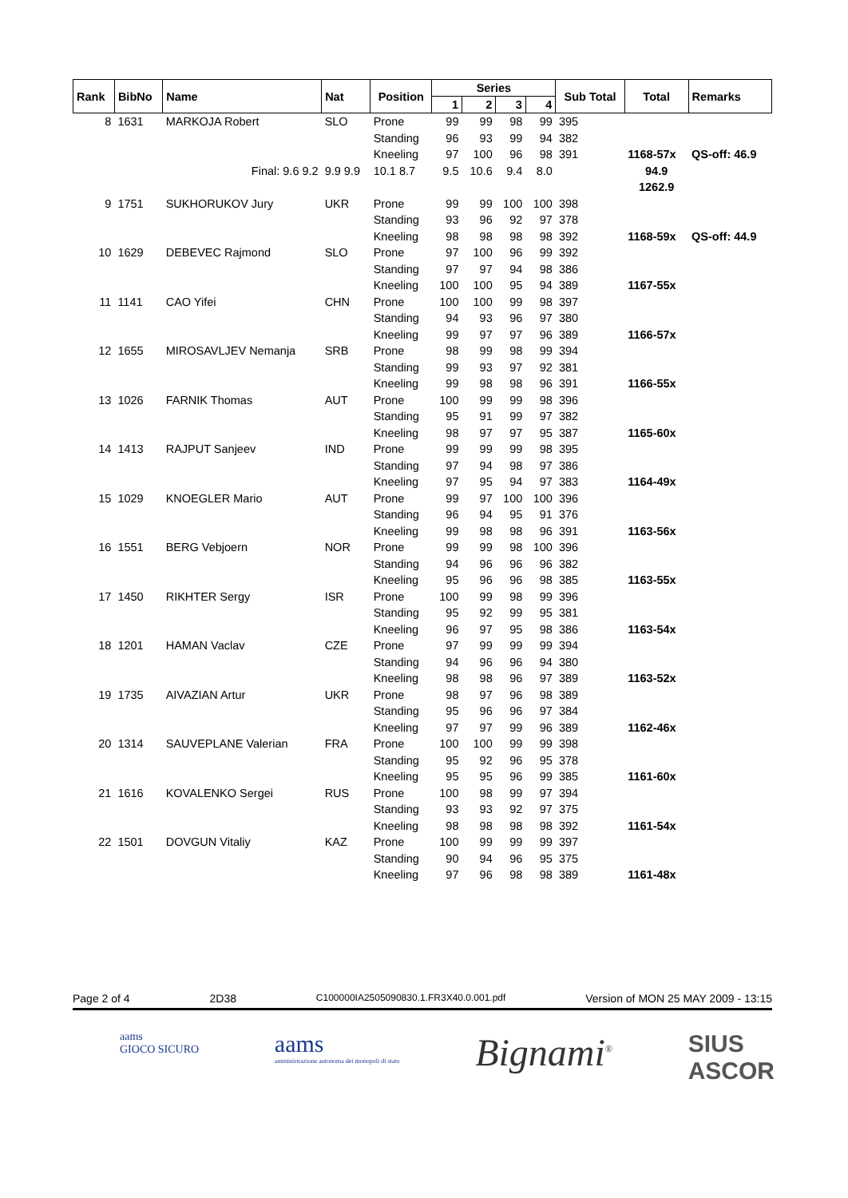| Rank | BibNo | Name | Nat | Position | Series | | | | Sub Total | Total | Remarks |
| --- | --- | --- | --- | --- | --- | --- | --- | --- | --- | --- | --- |
| | | | | | 1 | 2 | 3 | 4 | | | |
| 8 | 1631 | MARKOJA Robert | SLO | Prone | 99 | 99 | 98 | 99 | 395 | | |
| | | | | Standing | 96 | 93 | 99 | 94 | 382 | | |
| | | | | Kneeling | 97 | 100 | 96 | 98 | 391 | 1168-57x | QS-off: 46.9 |
| | | Final: 9.6 9.2 | 9.9 9.9 | 10.1 8.7 | 9.5 | 10.6 | 9.4 | 8.0 | | 94.9 | |
| | | | | | | | | | | 1262.9 | |
| 9 | 1751 | SUKHORUKOV Jury | UKR | Prone | 99 | 99 | 100 | 100 | 398 | | |
| | | | | Standing | 93 | 96 | 92 | 97 | 378 | | |
| | | | | Kneeling | 98 | 98 | 98 | 98 | 392 | 1168-59x | QS-off: 44.9 |
| 10 | 1629 | DEBEVEC Rajmond | SLO | Prone | 97 | 100 | 96 | 99 | 392 | | |
| | | | | Standing | 97 | 97 | 94 | 98 | 386 | | |
| | | | | Kneeling | 100 | 100 | 95 | 94 | 389 | 1167-55x | |
| 11 | 1141 | CAO Yifei | CHN | Prone | 100 | 100 | 99 | 98 | 397 | | |
| | | | | Standing | 94 | 93 | 96 | 97 | 380 | | |
| | | | | Kneeling | 99 | 97 | 97 | 96 | 389 | 1166-57x | |
| 12 | 1655 | MIROSAVLJEV Nemanja | SRB | Prone | 98 | 99 | 98 | 99 | 394 | | |
| | | | | Standing | 99 | 93 | 97 | 92 | 381 | | |
| | | | | Kneeling | 99 | 98 | 98 | 96 | 391 | 1166-55x | |
| 13 | 1026 | FARNIK Thomas | AUT | Prone | 100 | 99 | 99 | 98 | 396 | | |
| | | | | Standing | 95 | 91 | 99 | 97 | 382 | | |
| | | | | Kneeling | 98 | 97 | 97 | 95 | 387 | 1165-60x | |
| 14 | 1413 | RAJPUT Sanjeev | IND | Prone | 99 | 99 | 99 | 98 | 395 | | |
| | | | | Standing | 97 | 94 | 98 | 97 | 386 | | |
| | | | | Kneeling | 97 | 95 | 94 | 97 | 383 | 1164-49x | |
| 15 | 1029 | KNOEGLER Mario | AUT | Prone | 99 | 97 | 100 | 100 | 396 | | |
| | | | | Standing | 96 | 94 | 95 | 91 | 376 | | |
| | | | | Kneeling | 99 | 98 | 98 | 96 | 391 | 1163-56x | |
| 16 | 1551 | BERG Vebjoern | NOR | Prone | 99 | 99 | 98 | 100 | 396 | | |
| | | | | Standing | 94 | 96 | 96 | 96 | 382 | | |
| | | | | Kneeling | 95 | 96 | 96 | 98 | 385 | 1163-55x | |
| 17 | 1450 | RIKHTER Sergy | ISR | Prone | 100 | 99 | 98 | 99 | 396 | | |
| | | | | Standing | 95 | 92 | 99 | 95 | 381 | | |
| | | | | Kneeling | 96 | 97 | 95 | 98 | 386 | 1163-54x | |
| 18 | 1201 | HAMAN Vaclav | CZE | Prone | 97 | 99 | 99 | 99 | 394 | | |
| | | | | Standing | 94 | 96 | 96 | 94 | 380 | | |
| | | | | Kneeling | 98 | 98 | 96 | 97 | 389 | 1163-52x | |
| 19 | 1735 | AIVAZIAN Artur | UKR | Prone | 98 | 97 | 96 | 98 | 389 | | |
| | | | | Standing | 95 | 96 | 96 | 97 | 384 | | |
| | | | | Kneeling | 97 | 97 | 99 | 96 | 389 | 1162-46x | |
| 20 | 1314 | SAUVEPLANE Valerian | FRA | Prone | 100 | 100 | 99 | 99 | 398 | | |
| | | | | Standing | 95 | 92 | 96 | 95 | 378 | | |
| | | | | Kneeling | 95 | 95 | 96 | 99 | 385 | 1161-60x | |
| 21 | 1616 | KOVALENKO Sergei | RUS | Prone | 100 | 98 | 99 | 97 | 394 | | |
| | | | | Standing | 93 | 93 | 92 | 97 | 375 | | |
| | | | | Kneeling | 98 | 98 | 98 | 98 | 392 | 1161-54x | |
| 22 | 1501 | DOVGUN Vitaliy | KAZ | Prone | 100 | 99 | 99 | 99 | 397 | | |
| | | | | Standing | 90 | 94 | 96 | 95 | 375 | | |
| | | | | Kneeling | 97 | 96 | 98 | 98 | 389 | 1161-48x | |
Page 2 of 4 2D38 C100000IA2505090830.1.FR3X40.0.001.pdf Version of MON 25 MAY 2009 - 13:15
aams
GIOCO SICURO
aams
amministrazione autonoma dei monopoli di stato
Bignami<sup>®</sup>
SIUS
ASCOR